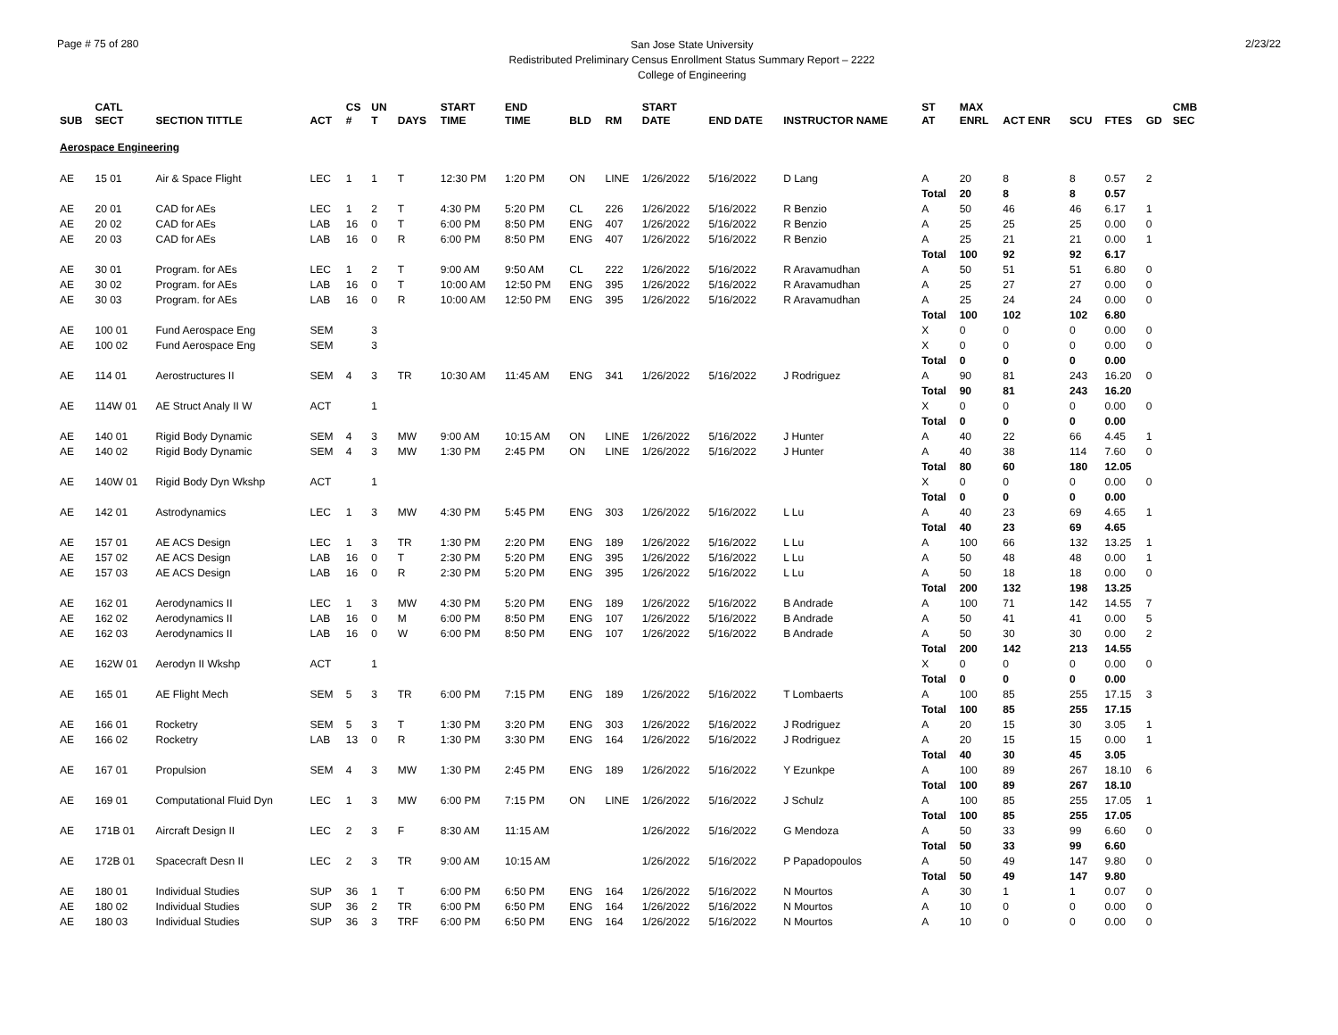Page # 75 of 280
San Jose State University
Redistributed Preliminary Census Enrollment Status Summary Report – 2222
College of Engineering
2/23/22
| SUB | CATL SECT | SECTION TITTLE | ACT | CS # | UN T | DAYS | START TIME | END TIME | BLD | RM | START DATE | END DATE | INSTRUCTOR NAME | ST AT | MAX ENRL | ACT ENR | SCU | FTES | GD | CMB SEC |
| --- | --- | --- | --- | --- | --- | --- | --- | --- | --- | --- | --- | --- | --- | --- | --- | --- | --- | --- | --- | --- |
| Aerospace Engineering | | | | | | | | | | | | | | | | | | | | |
| AE | 15 01 | Air & Space Flight | LEC | 1 | 1 | T | 12:30 PM | 1:20 PM | ON | LINE | 1/26/2022 | 5/16/2022 | D Lang | A | 20 | 8 | 8 | 0.57 | 2 | |
| | | | | | | | | | | | | | | Total | 20 | 8 | 8 | 0.57 | | |
| AE | 20 01 | CAD for AEs | LEC | 1 | 2 | T | 4:30 PM | 5:20 PM | CL | 226 | 1/26/2022 | 5/16/2022 | R Benzio | A | 50 | 46 | 46 | 6.17 | 1 | |
| AE | 20 02 | CAD for AEs | LAB | 16 | 0 | T | 6:00 PM | 8:50 PM | ENG | 407 | 1/26/2022 | 5/16/2022 | R Benzio | A | 25 | 25 | 25 | 0.00 | 0 | |
| AE | 20 03 | CAD for AEs | LAB | 16 | 0 | R | 6:00 PM | 8:50 PM | ENG | 407 | 1/26/2022 | 5/16/2022 | R Benzio | A | 25 | 21 | 21 | 0.00 | 1 | |
| | | | | | | | | | | | | | | Total | 100 | 92 | 92 | 6.17 | | |
| AE | 30 01 | Program. for AEs | LEC | 1 | 2 | T | 9:00 AM | 9:50 AM | CL | 222 | 1/26/2022 | 5/16/2022 | R Aravamudhan | A | 50 | 51 | 51 | 6.80 | 0 | |
| AE | 30 02 | Program. for AEs | LAB | 16 | 0 | T | 10:00 AM | 12:50 PM | ENG | 395 | 1/26/2022 | 5/16/2022 | R Aravamudhan | A | 25 | 27 | 27 | 0.00 | 0 | |
| AE | 30 03 | Program. for AEs | LAB | 16 | 0 | R | 10:00 AM | 12:50 PM | ENG | 395 | 1/26/2022 | 5/16/2022 | R Aravamudhan | A | 25 | 24 | 24 | 0.00 | 0 | |
| | | | | | | | | | | | | | | Total | 100 | 102 | 102 | 6.80 | | |
| AE | 100 01 | Fund Aerospace Eng | SEM | | 3 | | | | | | | | | X | 0 | 0 | 0 | 0.00 | 0 | |
| AE | 100 02 | Fund Aerospace Eng | SEM | | 3 | | | | | | | | | X | 0 | 0 | 0 | 0.00 | 0 | |
| | | | | | | | | | | | | | | Total | 0 | 0 | 0 | 0.00 | | |
| AE | 114 01 | Aerostructures II | SEM | 4 | 3 | TR | 10:30 AM | 11:45 AM | ENG | 341 | 1/26/2022 | 5/16/2022 | J Rodriguez | A | 90 | 81 | 243 | 16.20 | 0 | |
| | | | | | | | | | | | | | | Total | 90 | 81 | 243 | 16.20 | | |
| AE | 114W 01 | AE Struct Analy II W | ACT | | 1 | | | | | | | | | X | 0 | 0 | 0 | 0.00 | 0 | |
| | | | | | | | | | | | | | | Total | 0 | 0 | 0 | 0.00 | | |
| AE | 140 01 | Rigid Body Dynamic | SEM | 4 | 3 | MW | 9:00 AM | 10:15 AM | ON | LINE | 1/26/2022 | 5/16/2022 | J Hunter | A | 40 | 22 | 66 | 4.45 | 1 | |
| AE | 140 02 | Rigid Body Dynamic | SEM | 4 | 3 | MW | 1:30 PM | 2:45 PM | ON | LINE | 1/26/2022 | 5/16/2022 | J Hunter | A | 40 | 38 | 114 | 7.60 | 0 | |
| | | | | | | | | | | | | | | Total | 80 | 60 | 180 | 12.05 | | |
| AE | 140W 01 | Rigid Body Dyn Wkshp | ACT | | 1 | | | | | | | | | X | 0 | 0 | 0 | 0.00 | 0 | |
| | | | | | | | | | | | | | | Total | 0 | 0 | 0 | 0.00 | | |
| AE | 142 01 | Astrodynamics | LEC | 1 | 3 | MW | 4:30 PM | 5:45 PM | ENG | 303 | 1/26/2022 | 5/16/2022 | L Lu | A | 40 | 23 | 69 | 4.65 | 1 | |
| | | | | | | | | | | | | | | Total | 40 | 23 | 69 | 4.65 | | |
| AE | 157 01 | AE ACS Design | LEC | 1 | 3 | TR | 1:30 PM | 2:20 PM | ENG | 189 | 1/26/2022 | 5/16/2022 | L Lu | A | 100 | 66 | 132 | 13.25 | 1 | |
| AE | 157 02 | AE ACS Design | LAB | 16 | 0 | T | 2:30 PM | 5:20 PM | ENG | 395 | 1/26/2022 | 5/16/2022 | L Lu | A | 50 | 48 | 48 | 0.00 | 1 | |
| AE | 157 03 | AE ACS Design | LAB | 16 | 0 | R | 2:30 PM | 5:20 PM | ENG | 395 | 1/26/2022 | 5/16/2022 | L Lu | A | 50 | 18 | 18 | 0.00 | 0 | |
| | | | | | | | | | | | | | | Total | 200 | 132 | 198 | 13.25 | | |
| AE | 162 01 | Aerodynamics II | LEC | 1 | 3 | MW | 4:30 PM | 5:20 PM | ENG | 189 | 1/26/2022 | 5/16/2022 | B Andrade | A | 100 | 71 | 142 | 14.55 | 7 | |
| AE | 162 02 | Aerodynamics II | LAB | 16 | 0 | M | 6:00 PM | 8:50 PM | ENG | 107 | 1/26/2022 | 5/16/2022 | B Andrade | A | 50 | 41 | 41 | 0.00 | 5 | |
| AE | 162 03 | Aerodynamics II | LAB | 16 | 0 | W | 6:00 PM | 8:50 PM | ENG | 107 | 1/26/2022 | 5/16/2022 | B Andrade | A | 50 | 30 | 30 | 0.00 | 2 | |
| | | | | | | | | | | | | | | Total | 200 | 142 | 213 | 14.55 | | |
| AE | 162W 01 | Aerodyn II Wkshp | ACT | | 1 | | | | | | | | | X | 0 | 0 | 0 | 0.00 | 0 | |
| | | | | | | | | | | | | | | Total | 0 | 0 | 0 | 0.00 | | |
| AE | 165 01 | AE Flight Mech | SEM | 5 | 3 | TR | 6:00 PM | 7:15 PM | ENG | 189 | 1/26/2022 | 5/16/2022 | T Lombaerts | A | 100 | 85 | 255 | 17.15 | 3 | |
| | | | | | | | | | | | | | | Total | 100 | 85 | 255 | 17.15 | | |
| AE | 166 01 | Rocketry | SEM | 5 | 3 | T | 1:30 PM | 3:20 PM | ENG | 303 | 1/26/2022 | 5/16/2022 | J Rodriguez | A | 20 | 15 | 30 | 3.05 | 1 | |
| AE | 166 02 | Rocketry | LAB | 13 | 0 | R | 1:30 PM | 3:30 PM | ENG | 164 | 1/26/2022 | 5/16/2022 | J Rodriguez | A | 20 | 15 | 15 | 0.00 | 1 | |
| | | | | | | | | | | | | | | Total | 40 | 30 | 45 | 3.05 | | |
| AE | 167 01 | Propulsion | SEM | 4 | 3 | MW | 1:30 PM | 2:45 PM | ENG | 189 | 1/26/2022 | 5/16/2022 | Y Ezunkpe | A | 100 | 89 | 267 | 18.10 | 6 | |
| | | | | | | | | | | | | | | Total | 100 | 89 | 267 | 18.10 | | |
| AE | 169 01 | Computational Fluid Dyn | LEC | 1 | 3 | MW | 6:00 PM | 7:15 PM | ON | LINE | 1/26/2022 | 5/16/2022 | J Schulz | A | 100 | 85 | 255 | 17.05 | 1 | |
| | | | | | | | | | | | | | | Total | 100 | 85 | 255 | 17.05 | | |
| AE | 171B 01 | Aircraft Design II | LEC | 2 | 3 | F | 8:30 AM | 11:15 AM | | | 1/26/2022 | 5/16/2022 | G Mendoza | A | 50 | 33 | 99 | 6.60 | 0 | |
| | | | | | | | | | | | | | | Total | 50 | 33 | 99 | 6.60 | | |
| AE | 172B 01 | Spacecraft Desn II | LEC | 2 | 3 | TR | 9:00 AM | 10:15 AM | | | 1/26/2022 | 5/16/2022 | P Papadopoulos | A | 50 | 49 | 147 | 9.80 | 0 | |
| | | | | | | | | | | | | | | Total | 50 | 49 | 147 | 9.80 | | |
| AE | 180 01 | Individual Studies | SUP | 36 | 1 | T | 6:00 PM | 6:50 PM | ENG | 164 | 1/26/2022 | 5/16/2022 | N Mourtos | A | 30 | 1 | 1 | 0.07 | 0 | |
| AE | 180 02 | Individual Studies | SUP | 36 | 2 | TR | 6:00 PM | 6:50 PM | ENG | 164 | 1/26/2022 | 5/16/2022 | N Mourtos | A | 10 | 0 | 0 | 0.00 | 0 | |
| AE | 180 03 | Individual Studies | SUP | 36 | 3 | TRF | 6:00 PM | 6:50 PM | ENG | 164 | 1/26/2022 | 5/16/2022 | N Mourtos | A | 10 | 0 | 0 | 0.00 | 0 | |